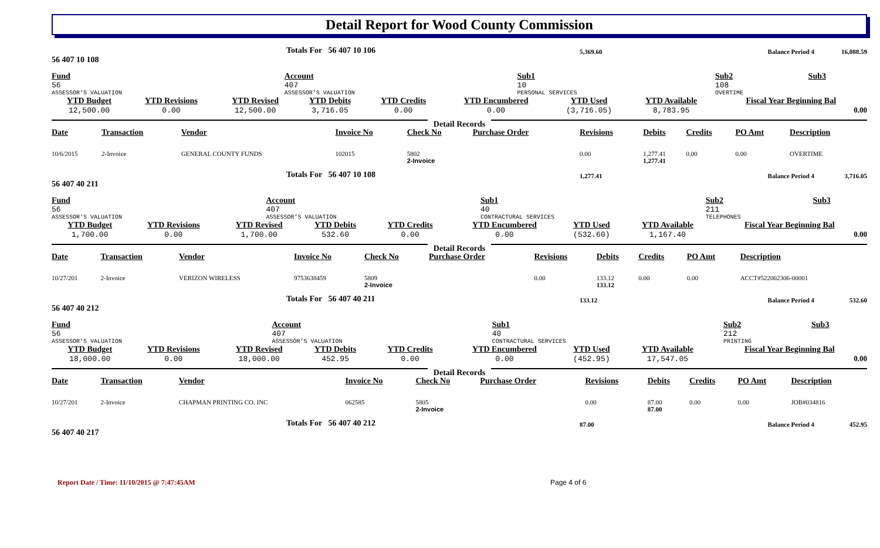Detail Report for Wood County Commission
| | Totals For 56 407 10 106 | 5,369.60 | Balance Period 4 | 16,088.59 |
56 407 10 108
| Fund | Account | Sub1 | Sub2 | Sub3 |
| --- | --- | --- | --- | --- |
| 56 | 407 | 10 | 108 | |
| ASSESSOR'S VALUATION | ASSESSOR'S VALUATION | PERSONAL SERVICES | OVERTIME | |
| YTD Budget | YTD Revisions | YTD Revised | YTD Debits | YTD Credits | YTD Encumbered | YTD Used | YTD Available | Fiscal Year Beginning Bal |
| --- | --- | --- | --- | --- | --- | --- | --- | --- |
| 12,500.00 | 0.00 | 12,500.00 | 3,716.05 | 0.00 | 0.00 | (3,716.05) | 8,783.95 | 0.00 |
Detail Records
| Date | Transaction | Vendor | Invoice No | Check No | Purchase Order | Revisions | Debits | Credits | PO Amt | Description |
| --- | --- | --- | --- | --- | --- | --- | --- | --- | --- | --- |
| 10/6/2015 | 2-Invoice | GENERAL COUNTY FUNDS | 102015 | 5802 | | 0.00 | 1,277.41 | 0.00 | 0.00 | OVERTIME |
| | | | | 2-Invoice | | | 1,277.41 | | | |
| | Totals For 56 407 10 108 | 1,277.41 | Balance Period 4 | 3,716.05 |
56 407 40 211
| Fund | Account | Sub1 | Sub2 | Sub3 |
| --- | --- | --- | --- | --- |
| 56 | 407 | 40 | 211 | |
| ASSESSOR'S VALUATION | ASSESSOR'S VALUATION | CONTRACTURAL SERVICES | TELEPHONES | |
| YTD Budget | YTD Revisions | YTD Revised | YTD Debits | YTD Credits | YTD Encumbered | YTD Used | YTD Available | Fiscal Year Beginning Bal |
| --- | --- | --- | --- | --- | --- | --- | --- | --- |
| 1,700.00 | 0.00 | 1,700.00 | 532.60 | 0.00 | 0.00 | (532.60) | 1,167.40 | 0.00 |
Detail Records
| Date | Transaction | Vendor | Invoice No | Check No | Purchase Order | Revisions | Debits | Credits | PO Amt | Description |
| --- | --- | --- | --- | --- | --- | --- | --- | --- | --- | --- |
| 10/27/201 | 2-Invoice | VERIZON WIRELESS | 9753638459 | 5809 | | 0.00 | 133.12 | 0.00 | 0.00 | ACCT#522002306-00001 |
| | | | | 2-Invoice | | | 133.12 | | | |
| | Totals For 56 407 40 211 | 133.12 | Balance Period 4 | 532.60 |
56 407 40 212
| Fund | Account | Sub1 | Sub2 | Sub3 |
| --- | --- | --- | --- | --- |
| 56 | 407 | 40 | 212 | |
| ASSESSOR'S VALUATION | ASSESSOR'S VALUATION | CONTRACTURAL SERVICES | PRINTING | |
| YTD Budget | YTD Revisions | YTD Revised | YTD Debits | YTD Credits | YTD Encumbered | YTD Used | YTD Available | Fiscal Year Beginning Bal |
| --- | --- | --- | --- | --- | --- | --- | --- | --- |
| 18,000.00 | 0.00 | 18,000.00 | 452.95 | 0.00 | 0.00 | (452.95) | 17,547.05 | 0.00 |
Detail Records
| Date | Transaction | Vendor | Invoice No | Check No | Purchase Order | Revisions | Debits | Credits | PO Amt | Description |
| --- | --- | --- | --- | --- | --- | --- | --- | --- | --- | --- |
| 10/27/201 | 2-Invoice | CHAPMAN PRINTING CO. INC | 062585 | 5805 | | 0.00 | 87.00 | 0.00 | 0.00 | JOB#034816 |
| | | | | 2-Invoice | | | 87.00 | | | |
| | Totals For 56 407 40 212 | 87.00 | Balance Period 4 | 452.95 |
56 407 40 217
Report Date / Time: 11/10/2015 @ 7:47:45AM Page 4 of 6